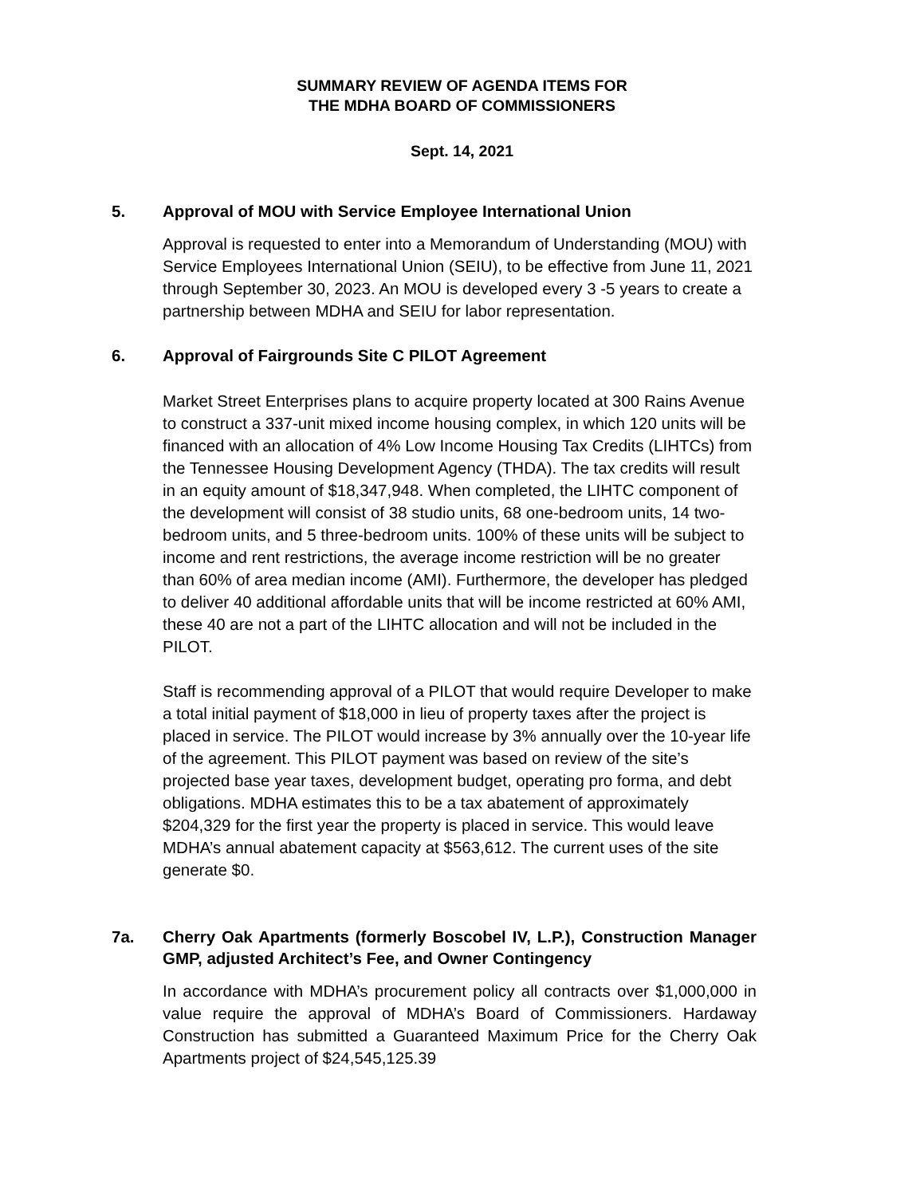SUMMARY REVIEW OF AGENDA ITEMS FOR
THE MDHA BOARD OF COMMISSIONERS
Sept. 14, 2021
5. Approval of MOU with Service Employee International Union
Approval is requested to enter into a Memorandum of Understanding (MOU) with Service Employees International Union (SEIU), to be effective from June 11, 2021 through September 30, 2023. An MOU is developed every 3 -5 years to create a partnership between MDHA and SEIU for labor representation.
6. Approval of Fairgrounds Site C PILOT Agreement
Market Street Enterprises plans to acquire property located at 300 Rains Avenue to construct a 337-unit mixed income housing complex, in which 120 units will be financed with an allocation of 4% Low Income Housing Tax Credits (LIHTCs) from the Tennessee Housing Development Agency (THDA). The tax credits will result in an equity amount of $18,347,948. When completed, the LIHTC component of the development will consist of 38 studio units, 68 one-bedroom units, 14 two-bedroom units, and 5 three-bedroom units. 100% of these units will be subject to income and rent restrictions, the average income restriction will be no greater than 60% of area median income (AMI). Furthermore, the developer has pledged to deliver 40 additional affordable units that will be income restricted at 60% AMI, these 40 are not a part of the LIHTC allocation and will not be included in the PILOT.
Staff is recommending approval of a PILOT that would require Developer to make a total initial payment of $18,000 in lieu of property taxes after the project is placed in service. The PILOT would increase by 3% annually over the 10-year life of the agreement. This PILOT payment was based on review of the site’s projected base year taxes, development budget, operating pro forma, and debt obligations. MDHA estimates this to be a tax abatement of approximately $204,329 for the first year the property is placed in service. This would leave MDHA’s annual abatement capacity at $563,612. The current uses of the site generate $0.
7a. Cherry Oak Apartments (formerly Boscobel IV, L.P.), Construction Manager GMP, adjusted Architect’s Fee, and Owner Contingency
In accordance with MDHA’s procurement policy all contracts over $1,000,000 in value require the approval of MDHA’s Board of Commissioners. Hardaway Construction has submitted a Guaranteed Maximum Price for the Cherry Oak Apartments project of $24,545,125.39